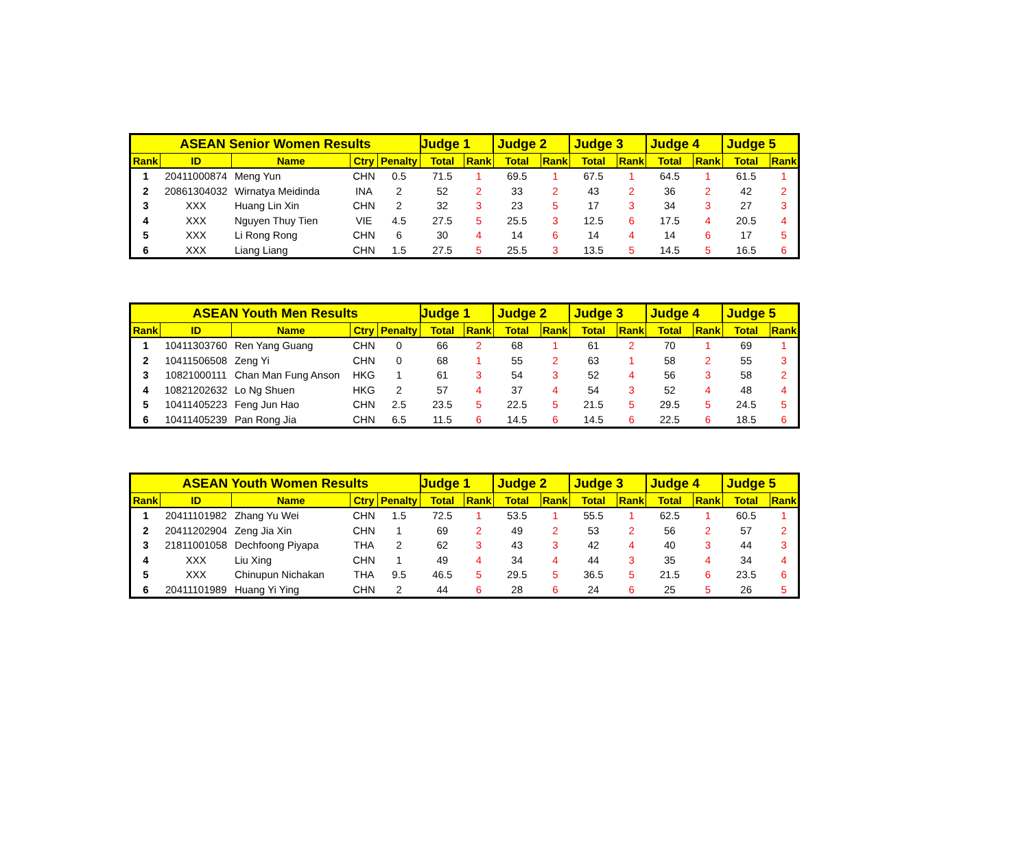| ASEAN Senior Women Results | | | | | Judge 1 | | Judge 2 | | Judge 3 | | Judge 4 | | Judge 5 | |
| --- | --- | --- | --- | --- | --- | --- | --- | --- | --- | --- | --- | --- | --- | --- |
| Rank | ID | Name | Ctry | Penalty | Total | Rank | Total | Rank | Total | Rank | Total | Rank | Total | Rank |
| 1 | 20411000874 | Meng Yun | CHN | 0.5 | 71.5 | 1 | 69.5 | 1 | 67.5 | 1 | 64.5 | 1 | 61.5 | 1 |
| 2 | 20861304032 | Wirnatya Meidinda | INA | 2 | 52 | 2 | 33 | 2 | 43 | 2 | 36 | 2 | 42 | 2 |
| 3 | XXX | Huang Lin Xin | CHN | 2 | 32 | 3 | 23 | 5 | 17 | 3 | 34 | 3 | 27 | 3 |
| 4 | XXX | Nguyen Thuy Tien | VIE | 4.5 | 27.5 | 5 | 25.5 | 3 | 12.5 | 6 | 17.5 | 4 | 20.5 | 4 |
| 5 | XXX | Li Rong Rong | CHN | 6 | 30 | 4 | 14 | 6 | 14 | 4 | 14 | 6 | 17 | 5 |
| 6 | XXX | Liang Liang | CHN | 1.5 | 27.5 | 5 | 25.5 | 3 | 13.5 | 5 | 14.5 | 5 | 16.5 | 6 |
| ASEAN Youth Men Results | | | | | Judge 1 | | Judge 2 | | Judge 3 | | Judge 4 | | Judge 5 | |
| --- | --- | --- | --- | --- | --- | --- | --- | --- | --- | --- | --- | --- | --- | --- |
| Rank | ID | Name | Ctry | Penalty | Total | Rank | Total | Rank | Total | Rank | Total | Rank | Total | Rank |
| 1 | 10411303760 | Ren Yang Guang | CHN | 0 | 66 | 2 | 68 | 1 | 61 | 2 | 70 | 1 | 69 | 1 |
| 2 | 10411506508 | Zeng Yi | CHN | 0 | 68 | 1 | 55 | 2 | 63 | 1 | 58 | 2 | 55 | 3 |
| 3 | 10821000111 | Chan Man Fung Anson | HKG | 1 | 61 | 3 | 54 | 3 | 52 | 4 | 56 | 3 | 58 | 2 |
| 4 | 10821202632 | Lo Ng Shuen | HKG | 2 | 57 | 4 | 37 | 4 | 54 | 3 | 52 | 4 | 48 | 4 |
| 5 | 10411405223 | Feng Jun Hao | CHN | 2.5 | 23.5 | 5 | 22.5 | 5 | 21.5 | 5 | 29.5 | 5 | 24.5 | 5 |
| 6 | 10411405239 | Pan Rong Jia | CHN | 6.5 | 11.5 | 6 | 14.5 | 6 | 14.5 | 6 | 22.5 | 6 | 18.5 | 6 |
| ASEAN Youth Women Results | | | | | Judge 1 | | Judge 2 | | Judge 3 | | Judge 4 | | Judge 5 | |
| --- | --- | --- | --- | --- | --- | --- | --- | --- | --- | --- | --- | --- | --- | --- |
| Rank | ID | Name | Ctry | Penalty | Total | Rank | Total | Rank | Total | Rank | Total | Rank | Total | Rank |
| 1 | 20411101982 | Zhang Yu Wei | CHN | 1.5 | 72.5 | 1 | 53.5 | 1 | 55.5 | 1 | 62.5 | 1 | 60.5 | 1 |
| 2 | 20411202904 | Zeng Jia Xin | CHN | 1 | 69 | 2 | 49 | 2 | 53 | 2 | 56 | 2 | 57 | 2 |
| 3 | 21811001058 | Dechfoong Piyapa | THA | 2 | 62 | 3 | 43 | 3 | 42 | 4 | 40 | 3 | 44 | 3 |
| 4 | XXX | Liu Xing | CHN | 1 | 49 | 4 | 34 | 4 | 44 | 3 | 35 | 4 | 34 | 4 |
| 5 | XXX | Chinupun Nichakan | THA | 9.5 | 46.5 | 5 | 29.5 | 5 | 36.5 | 5 | 21.5 | 6 | 23.5 | 6 |
| 6 | 20411101989 | Huang Yi Ying | CHN | 2 | 44 | 6 | 28 | 6 | 24 | 6 | 25 | 5 | 26 | 5 |